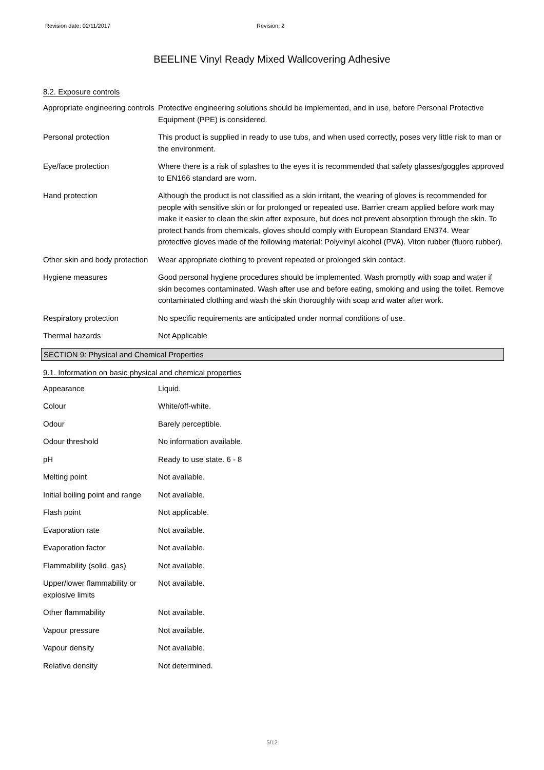Revision date: 02/11/2017 Revision: 2
BEELINE Vinyl Ready Mixed Wallcovering Adhesive
8.2. Exposure controls
Appropriate engineering controls
Protective engineering solutions should be implemented, and in use, before Personal Protective Equipment (PPE) is considered.
Personal protection This product is supplied in ready to use tubs, and when used correctly, poses very little risk to man or the environment.
Eye/face protection Where there is a risk of splashes to the eyes it is recommended that safety glasses/goggles approved to EN166 standard are worn.
Hand protection Although the product is not classified as a skin irritant, the wearing of gloves is recommended for people with sensitive skin or for prolonged or repeated use. Barrier cream applied before work may make it easier to clean the skin after exposure, but does not prevent absorption through the skin. To protect hands from chemicals, gloves should comply with European Standard EN374. Wear protective gloves made of the following material: Polyvinyl alcohol (PVA). Viton rubber (fluoro rubber).
Other skin and body protection
Wear appropriate clothing to prevent repeated or prolonged skin contact.
Hygiene measures Good personal hygiene procedures should be implemented. Wash promptly with soap and water if skin becomes contaminated. Wash after use and before eating, smoking and using the toilet. Remove contaminated clothing and wash the skin thoroughly with soap and water after work.
Respiratory protection No specific requirements are anticipated under normal conditions of use.
Thermal hazards Not Applicable
SECTION 9: Physical and Chemical Properties
9.1. Information on basic physical and chemical properties
Appearance Liquid.
Colour White/off-white.
Odour Barely perceptible.
Odour threshold No information available.
pH Ready to use state. 6 - 8
Melting point Not available.
Initial boiling point and range
Not available.
Flash point Not applicable.
Evaporation rate Not available.
Evaporation factor Not available.
Flammability (solid, gas)
Not available.
Upper/lower flammability or explosive limits
Not available.
Other flammability Not available.
Vapour pressure Not available.
Vapour density Not available.
Relative density Not determined.
5/12